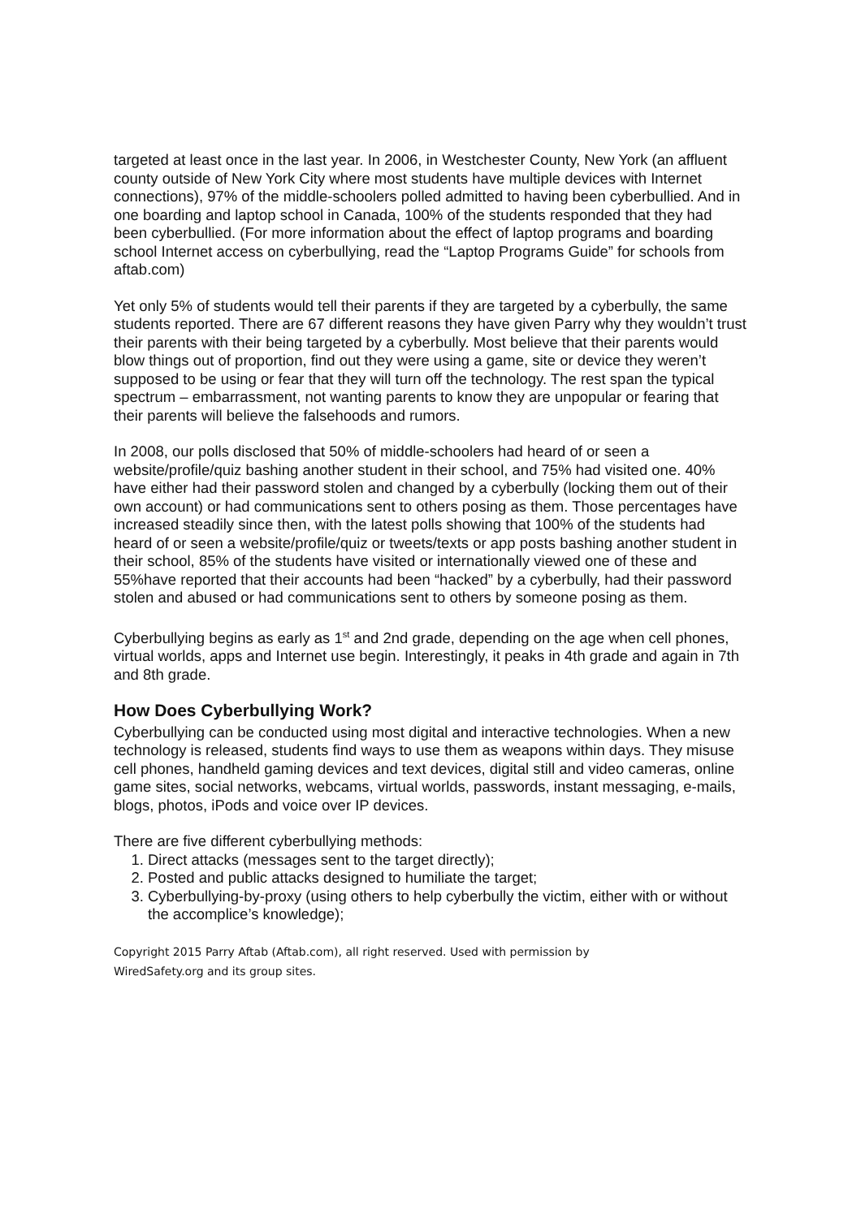targeted at least once in the last year. In 2006, in Westchester County, New York (an affluent county outside of New York City where most students have multiple devices with Internet connections), 97% of the middle-schoolers polled admitted to having been cyberbullied. And in one boarding and laptop school in Canada, 100% of the students responded that they had been cyberbullied. (For more information about the effect of laptop programs and boarding school Internet access on cyberbullying, read the “Laptop Programs Guide” for schools from aftab.com)
Yet only 5% of students would tell their parents if they are targeted by a cyberbully, the same students reported. There are 67 different reasons they have given Parry why they wouldn’t trust their parents with their being targeted by a cyberbully. Most believe that their parents would blow things out of proportion, find out they were using a game, site or device they weren’t supposed to be using or fear that they will turn off the technology. The rest span the typical spectrum – embarrassment, not wanting parents to know they are unpopular or fearing that their parents will believe the falsehoods and rumors.
In 2008, our polls disclosed that 50% of middle-schoolers had heard of or seen a website/profile/quiz bashing another student in their school, and 75% had visited one. 40% have either had their password stolen and changed by a cyberbully (locking them out of their own account) or had communications sent to others posing as them. Those percentages have increased steadily since then, with the latest polls showing that 100% of the students had heard of or seen a website/profile/quiz or tweets/texts or app posts bashing another student in their school, 85% of the students have visited or internationally viewed one of these and 55%have reported that their accounts had been “hacked” by a cyberbully, had their password stolen and abused or had communications sent to others by someone posing as them.
Cyberbullying begins as early as 1<sup>st</sup> and 2nd grade, depending on the age when cell phones, virtual worlds, apps and Internet use begin. Interestingly, it peaks in 4th grade and again in 7th and 8th grade.
How Does Cyberbullying Work?
Cyberbullying can be conducted using most digital and interactive technologies. When a new technology is released, students find ways to use them as weapons within days. They misuse cell phones, handheld gaming devices and text devices, digital still and video cameras, online game sites, social networks, webcams, virtual worlds, passwords, instant messaging, e-mails, blogs, photos, iPods and voice over IP devices.
There are five different cyberbullying methods:
1. Direct attacks (messages sent to the target directly);
2. Posted and public attacks designed to humiliate the target;
3. Cyberbullying-by-proxy (using others to help cyberbully the victim, either with or without the accomplice’s knowledge);
Copyright 2015 Parry Aftab (Aftab.com), all right reserved. Used with permission by
WiredSafety.org and its group sites.